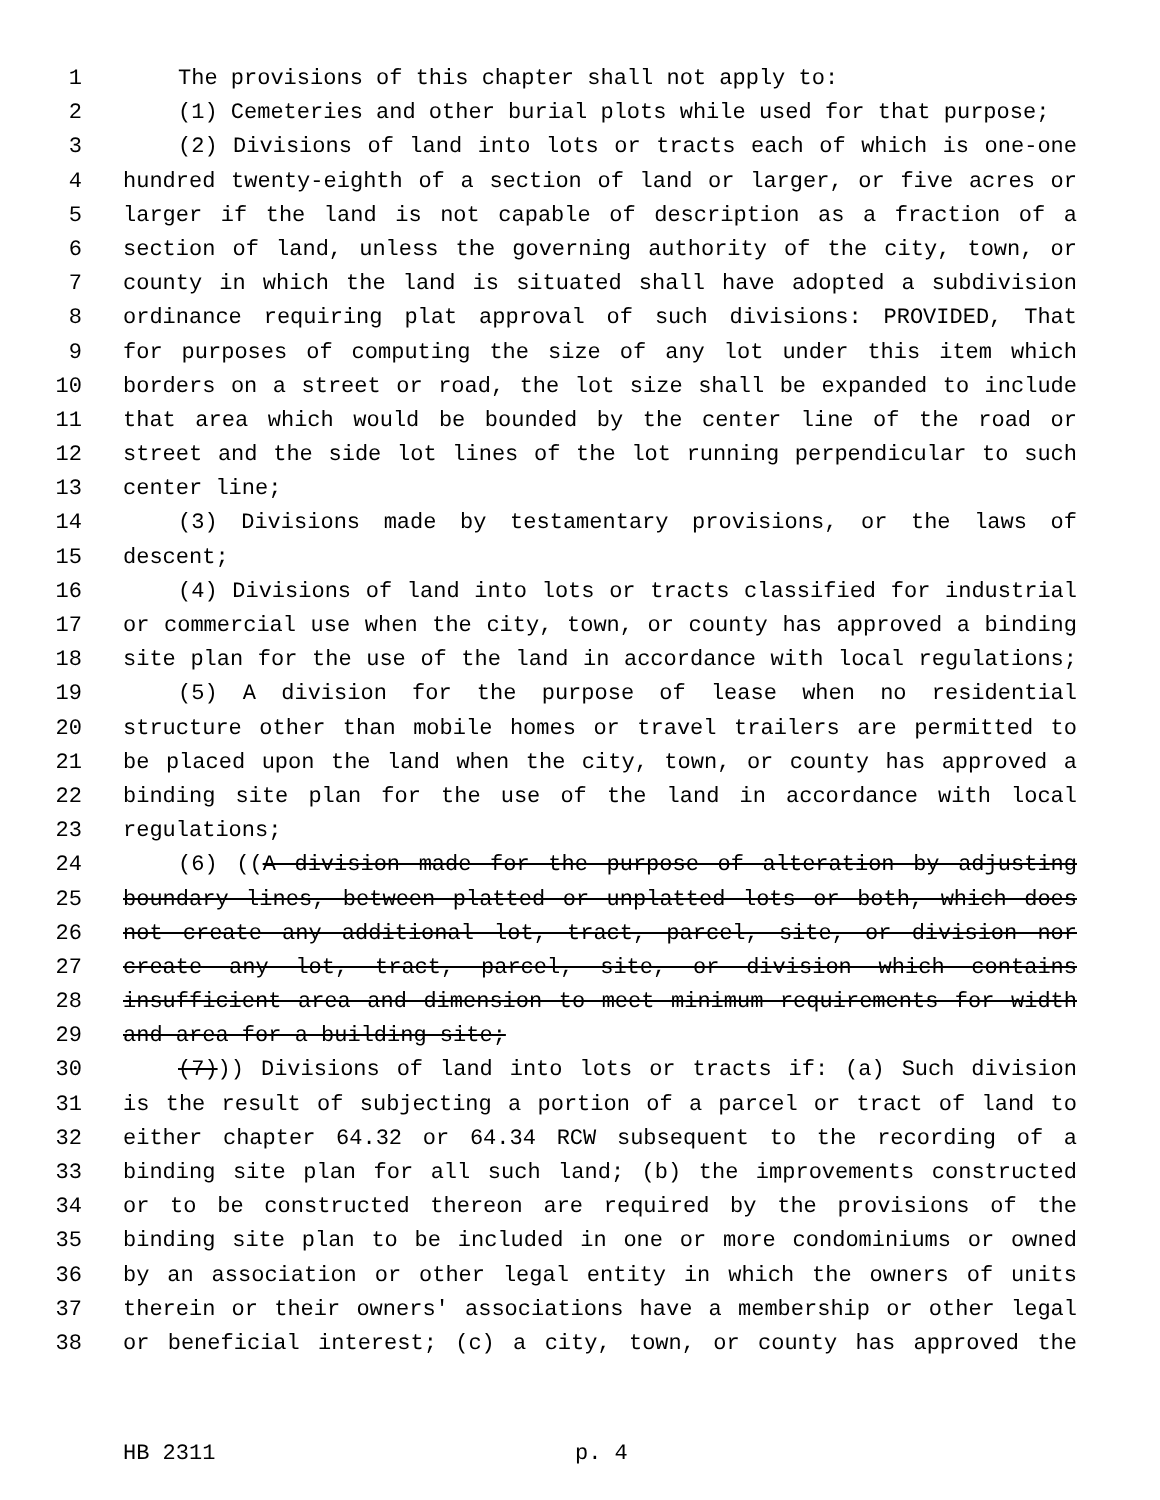1 The provisions of this chapter shall not apply to:
2 (1) Cemeteries and other burial plots while used for that purpose;
3 (2) Divisions of land into lots or tracts each of which is one-one
4 hundred twenty-eighth of a section of land or larger, or five acres or
5 larger if the land is not capable of description as a fraction of a
6 section of land, unless the governing authority of the city, town, or
7 county in which the land is situated shall have adopted a subdivision
8 ordinance requiring plat approval of such divisions: PROVIDED, That
9 for purposes of computing the size of any lot under this item which
10 borders on a street or road, the lot size shall be expanded to include
11 that area which would be bounded by the center line of the road or
12 street and the side lot lines of the lot running perpendicular to such
13 center line;
14 (3) Divisions made by testamentary provisions, or the laws of
15 descent;
16 (4) Divisions of land into lots or tracts classified for industrial
17 or commercial use when the city, town, or county has approved a binding
18 site plan for the use of the land in accordance with local regulations;
19 (5) A division for the purpose of lease when no residential
20 structure other than mobile homes or travel trailers are permitted to
21 be placed upon the land when the city, town, or county has approved a
22 binding site plan for the use of the land in accordance with local
23 regulations;
24 (6) ((A division made for the purpose of alteration by adjusting
25 boundary lines, between platted or unplatted lots or both, which does
26 not create any additional lot, tract, parcel, site, or division nor
27 create any lot, tract, parcel, site, or division which contains
28 insufficient area and dimension to meet minimum requirements for width
29 and area for a building site;
30 (7))) Divisions of land into lots or tracts if: (a) Such division
31 is the result of subjecting a portion of a parcel or tract of land to
32 either chapter 64.32 or 64.34 RCW subsequent to the recording of a
33 binding site plan for all such land; (b) the improvements constructed
34 or to be constructed thereon are required by the provisions of the
35 binding site plan to be included in one or more condominiums or owned
36 by an association or other legal entity in which the owners of units
37 therein or their owners' associations have a membership or other legal
38 or beneficial interest; (c) a city, town, or county has approved the
HB 2311 p. 4